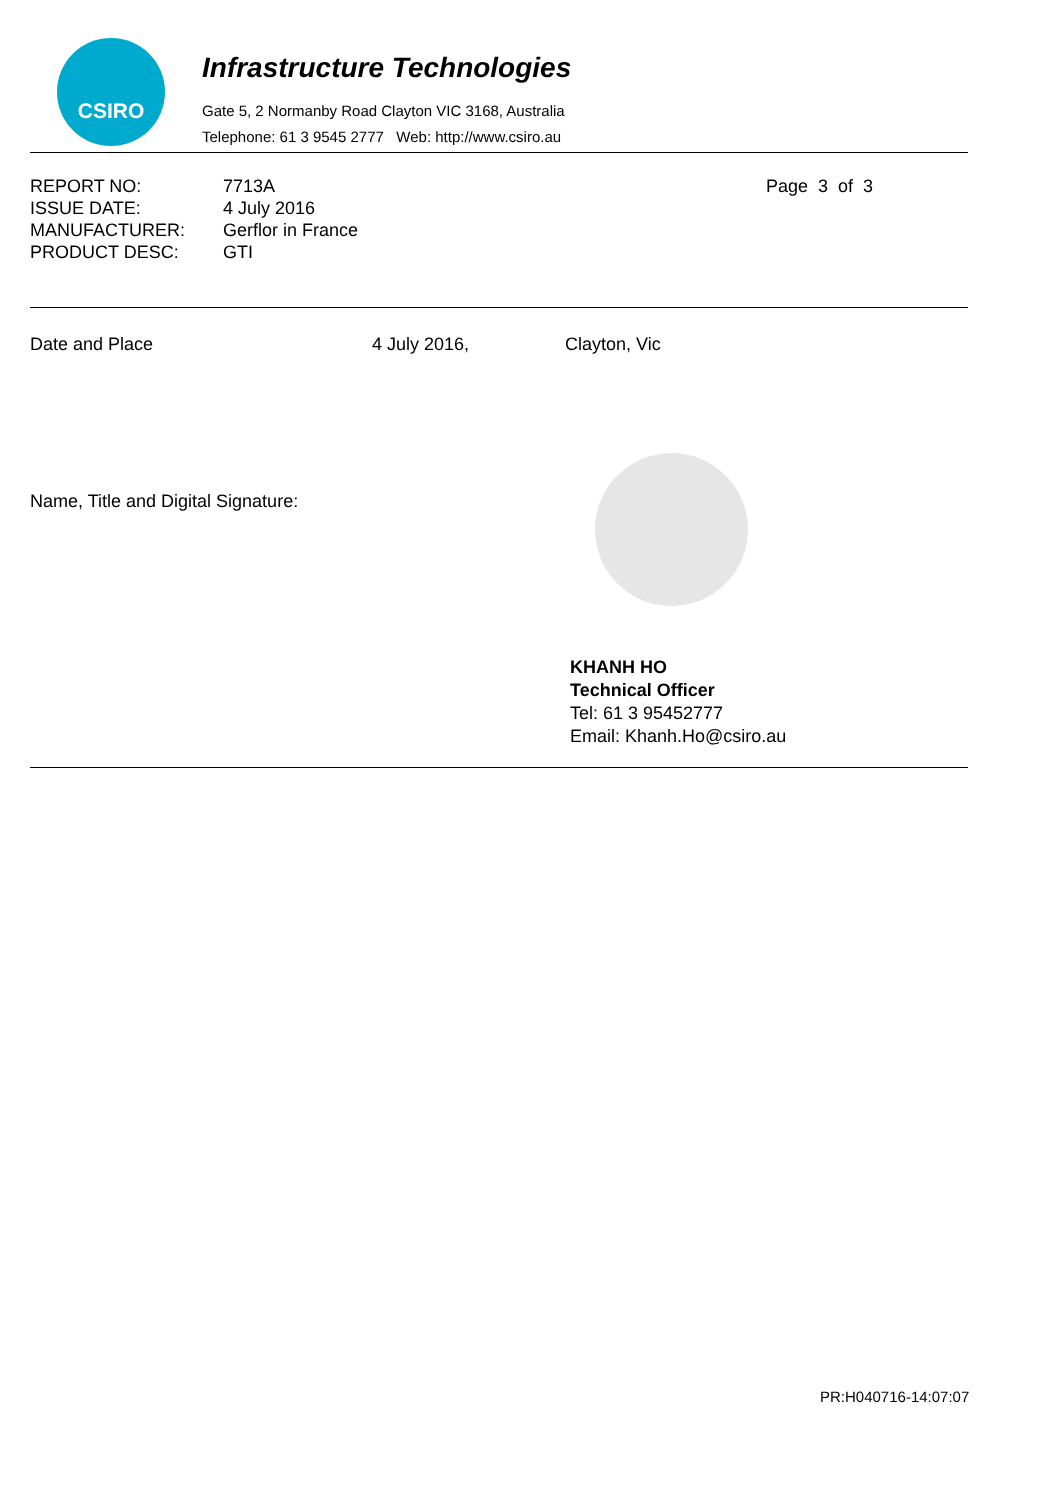CSIRO
Infrastructure Technologies
Gate 5, 2 Normanby Road Clayton VIC 3168, Australia
Telephone: 61 3 9545 2777 Web: http://www.csiro.au
REPORT NO:
ISSUE DATE:
MANUFACTURER:
PRODUCT DESC:
7713A
4 July 2016
Gerflor in France
GTI
Page 3 of 3
Date and Place 4 July 2016, Clayton, Vic
Name, Title and Digital Signature:
KHANH HO
Technical Officer
Tel: 61 3 95452777
Email: Khanh.Ho@csiro.au
PR:H040716-14:07:07